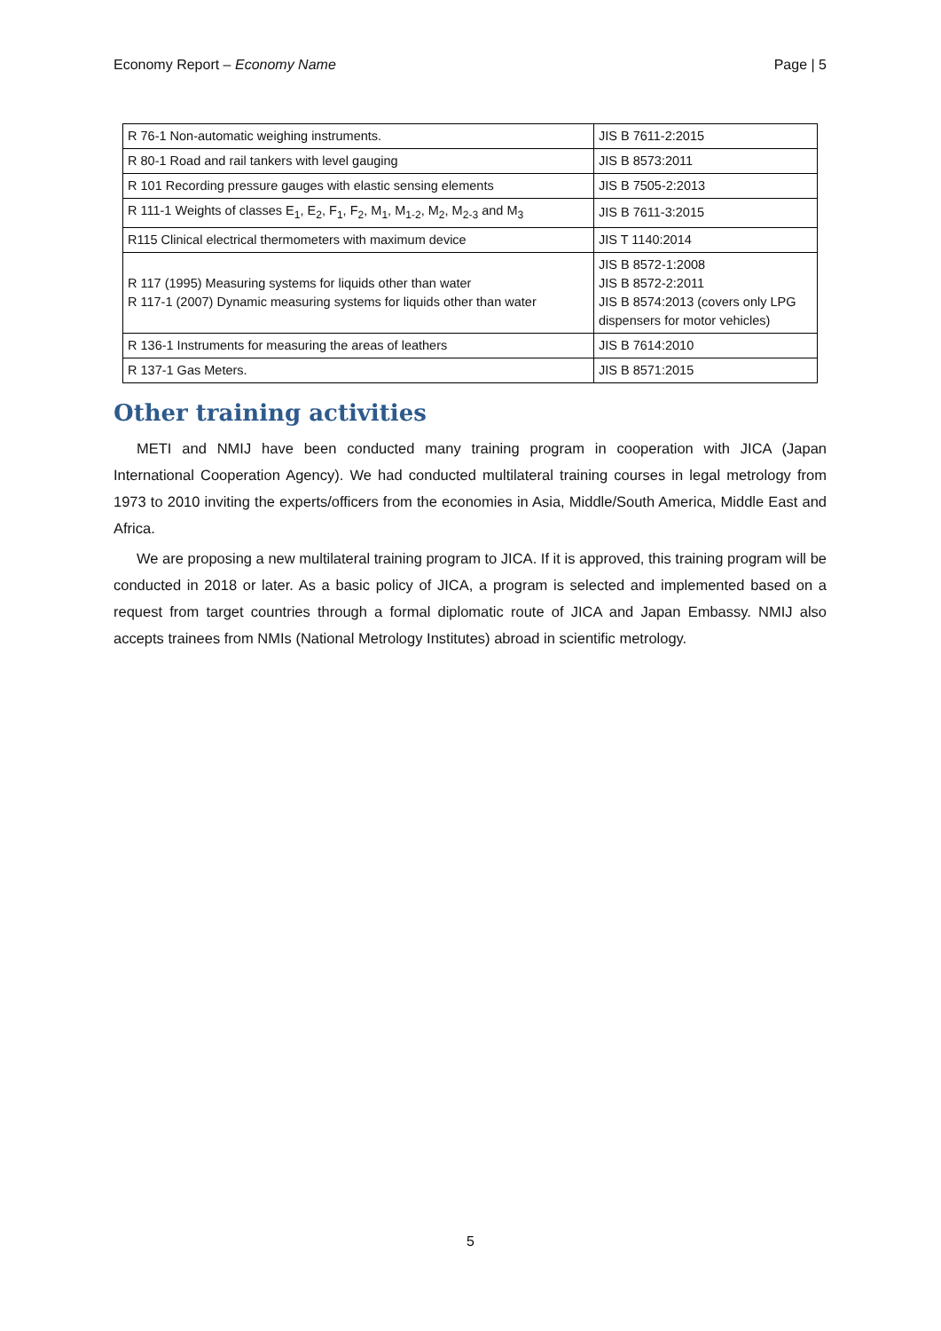Economy Report – Economy Name Page | 5
| R 76-1 Non-automatic weighing instruments. | JIS B 7611-2:2015 |
| R 80-1 Road and rail tankers with level gauging | JIS B 8573:2011 |
| R 101 Recording pressure gauges with elastic sensing elements | JIS B 7505-2:2013 |
| R 111-1 Weights of classes E<sub>1</sub>, E<sub>2</sub>, F<sub>1</sub>, F<sub>2</sub>, M<sub>1</sub>, M<sub>1-2</sub>, M<sub>2</sub>, M<sub>2-3</sub> and M<sub>3</sub> | JIS B 7611-3:2015 |
| R115 Clinical electrical thermometers with maximum device | JIS T 1140:2014 |
| R 117 (1995) Measuring systems for liquids other than water R 117-1 (2007) Dynamic measuring systems for liquids other than water | JIS B 8572-1:2008 JIS B 8572-2:2011 JIS B 8574:2013 (covers only LPG dispensers for motor vehicles) |
| R 136-1 Instruments for measuring the areas of leathers | JIS B 7614:2010 |
| R 137-1 Gas Meters. | JIS B 8571:2015 |
Other training activities
METI and NMIJ have been conducted many training program in cooperation with JICA (Japan International Cooperation Agency). We had conducted multilateral training courses in legal metrology from 1973 to 2010 inviting the experts/officers from the economies in Asia, Middle/South America, Middle East and Africa.
We are proposing a new multilateral training program to JICA. If it is approved, this training program will be conducted in 2018 or later. As a basic policy of JICA, a program is selected and implemented based on a request from target countries through a formal diplomatic route of JICA and Japan Embassy. NMIJ also accepts trainees from NMIs (National Metrology Institutes) abroad in scientific metrology.
5